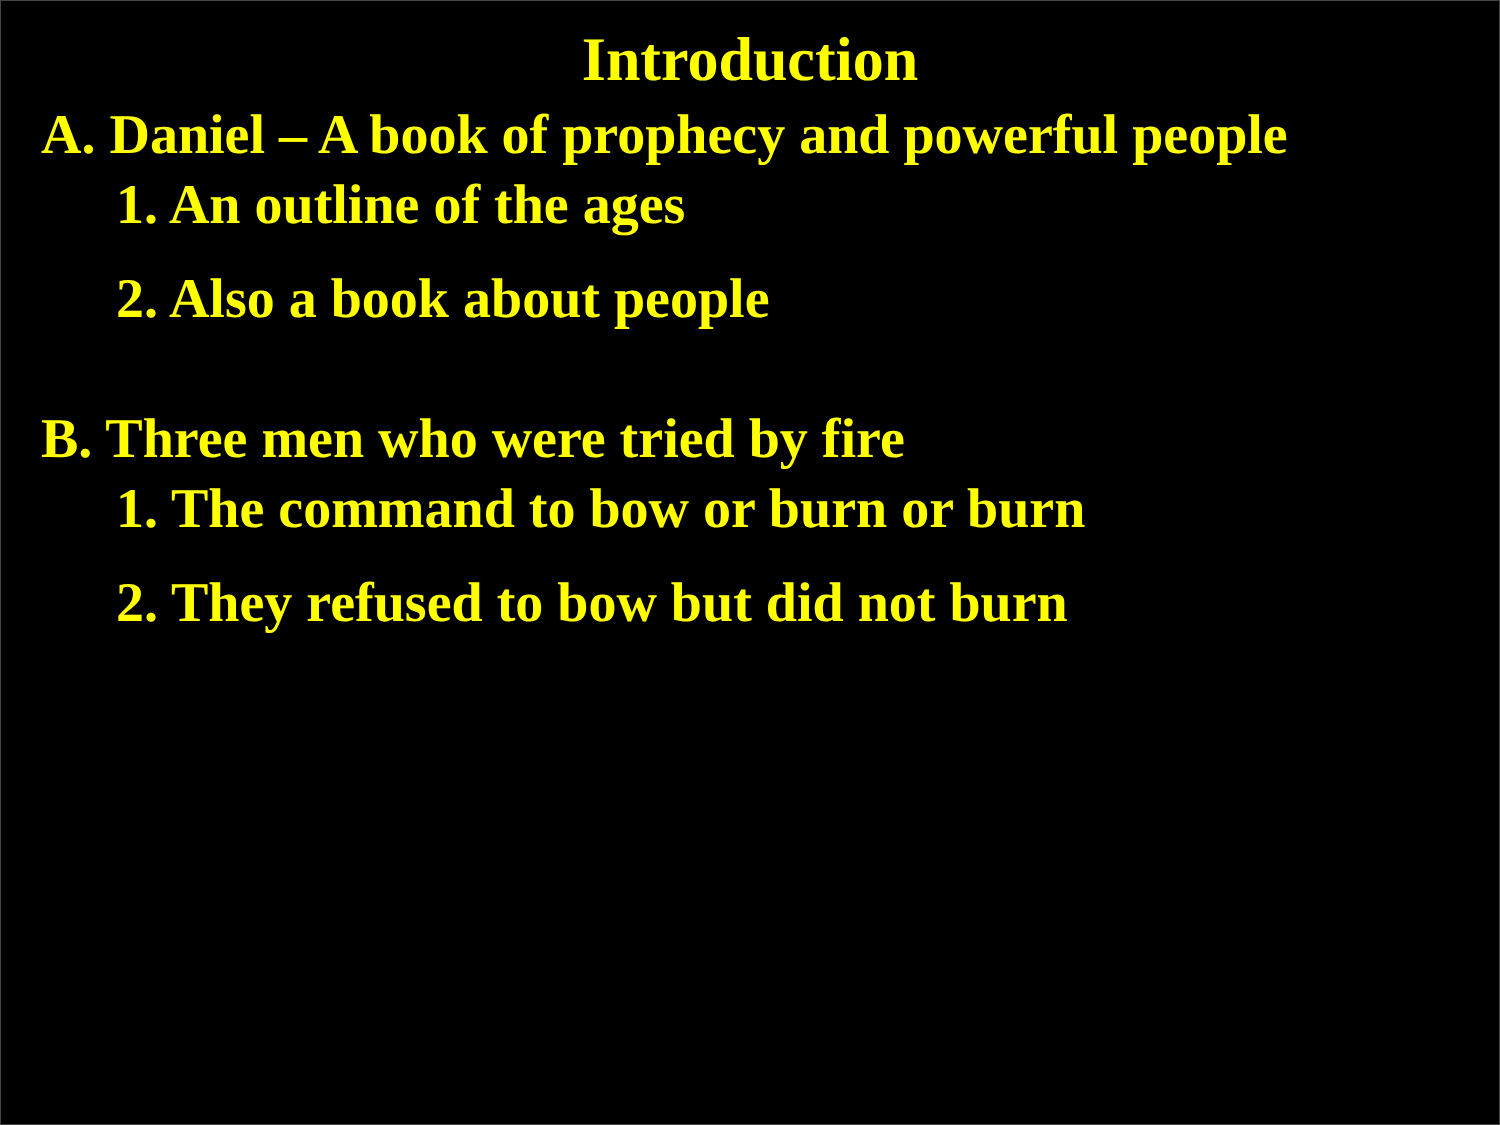Introduction
A. Daniel – A book of prophecy and powerful people
1. An outline of the ages
2. Also a book about people
B. Three men who were tried by fire
1. The command to bow or burn or burn
2. They refused to bow but did not burn